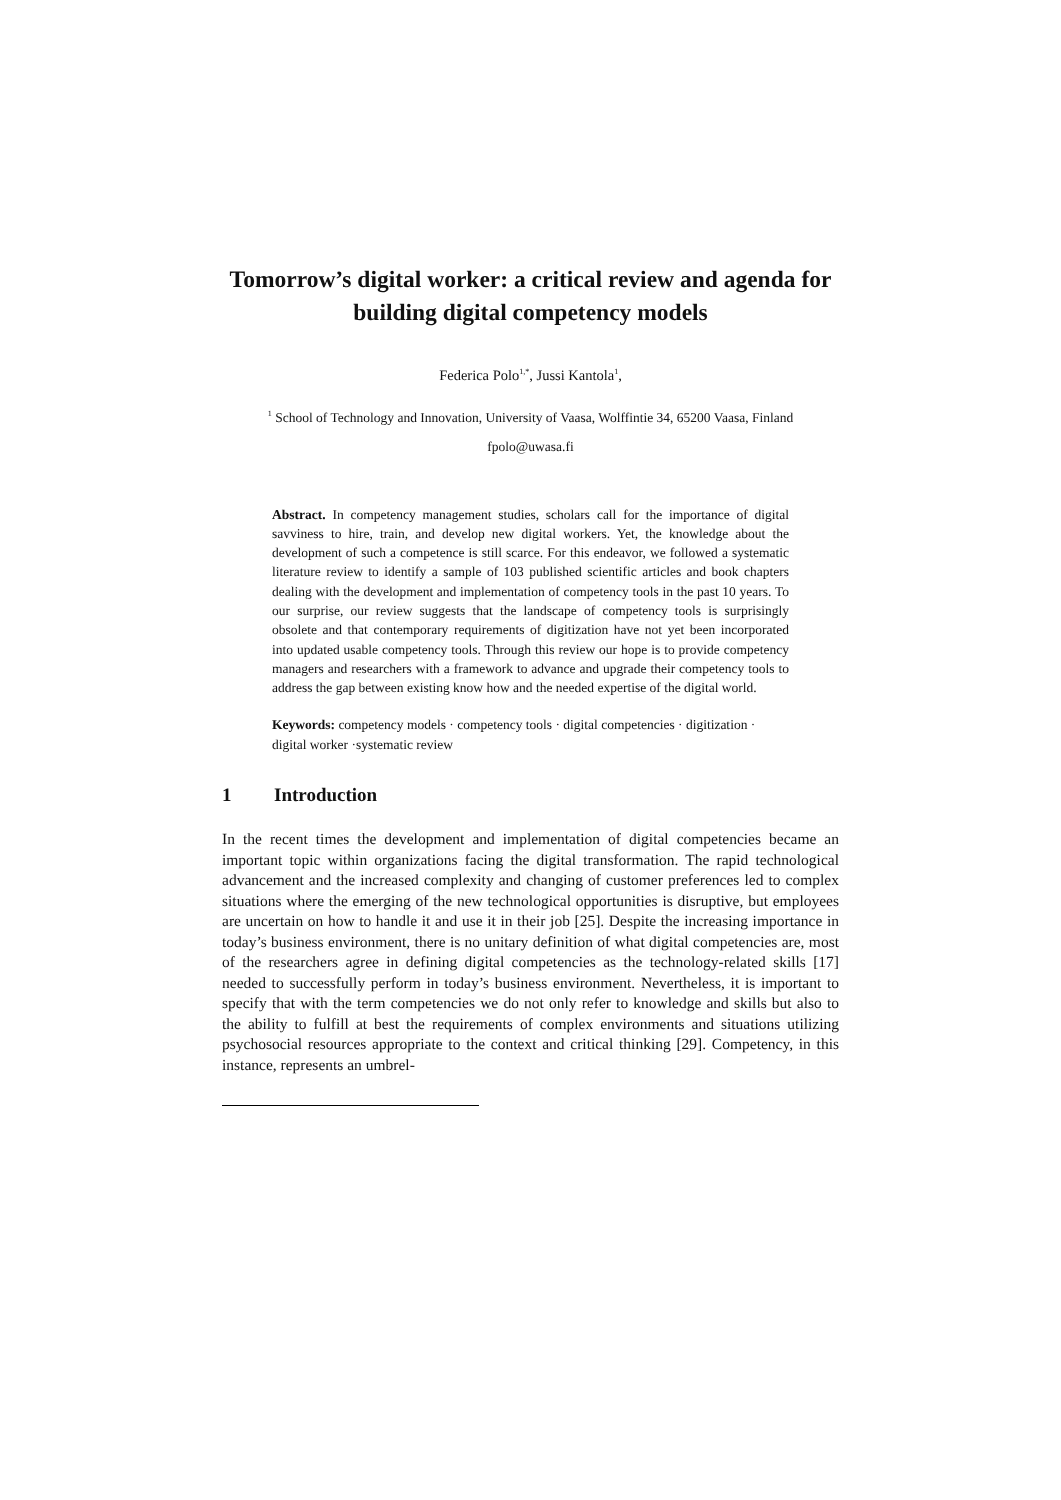Tomorrow’s digital worker: a critical review and agenda for building digital competency models
Federica Polo<sup>1,*</sup>, Jussi Kantola<sup>1</sup>,
<sup>1</sup> School of Technology and Innovation, University of Vaasa, Wolffintie 34, 65200 Vaasa, Finland
fpolo@uwasa.fi
Abstract. In competency management studies, scholars call for the importance of digital savviness to hire, train, and develop new digital workers. Yet, the knowledge about the development of such a competence is still scarce. For this endeavor, we followed a systematic literature review to identify a sample of 103 published scientific articles and book chapters dealing with the development and implementation of competency tools in the past 10 years. To our surprise, our review suggests that the landscape of competency tools is surprisingly obsolete and that contemporary requirements of digitization have not yet been incorporated into updated usable competency tools. Through this review our hope is to provide competency managers and researchers with a framework to advance and upgrade their competency tools to address the gap between existing know how and the needed expertise of the digital world.
Keywords: competency models · competency tools · digital competencies · digitization · digital worker ·systematic review
1 Introduction
In the recent times the development and implementation of digital competencies became an important topic within organizations facing the digital transformation. The rapid technological advancement and the increased complexity and changing of customer preferences led to complex situations where the emerging of the new technological opportunities is disruptive, but employees are uncertain on how to handle it and use it in their job [25]. Despite the increasing importance in today’s business environment, there is no unitary definition of what digital competencies are, most of the researchers agree in defining digital competencies as the technology-related skills [17] needed to successfully perform in today’s business environment. Nevertheless, it is important to specify that with the term competencies we do not only refer to knowledge and skills but also to the ability to fulfill at best the requirements of complex environments and situations utilizing psychosocial resources appropriate to the context and critical thinking [29]. Competency, in this instance, represents an umbrel-